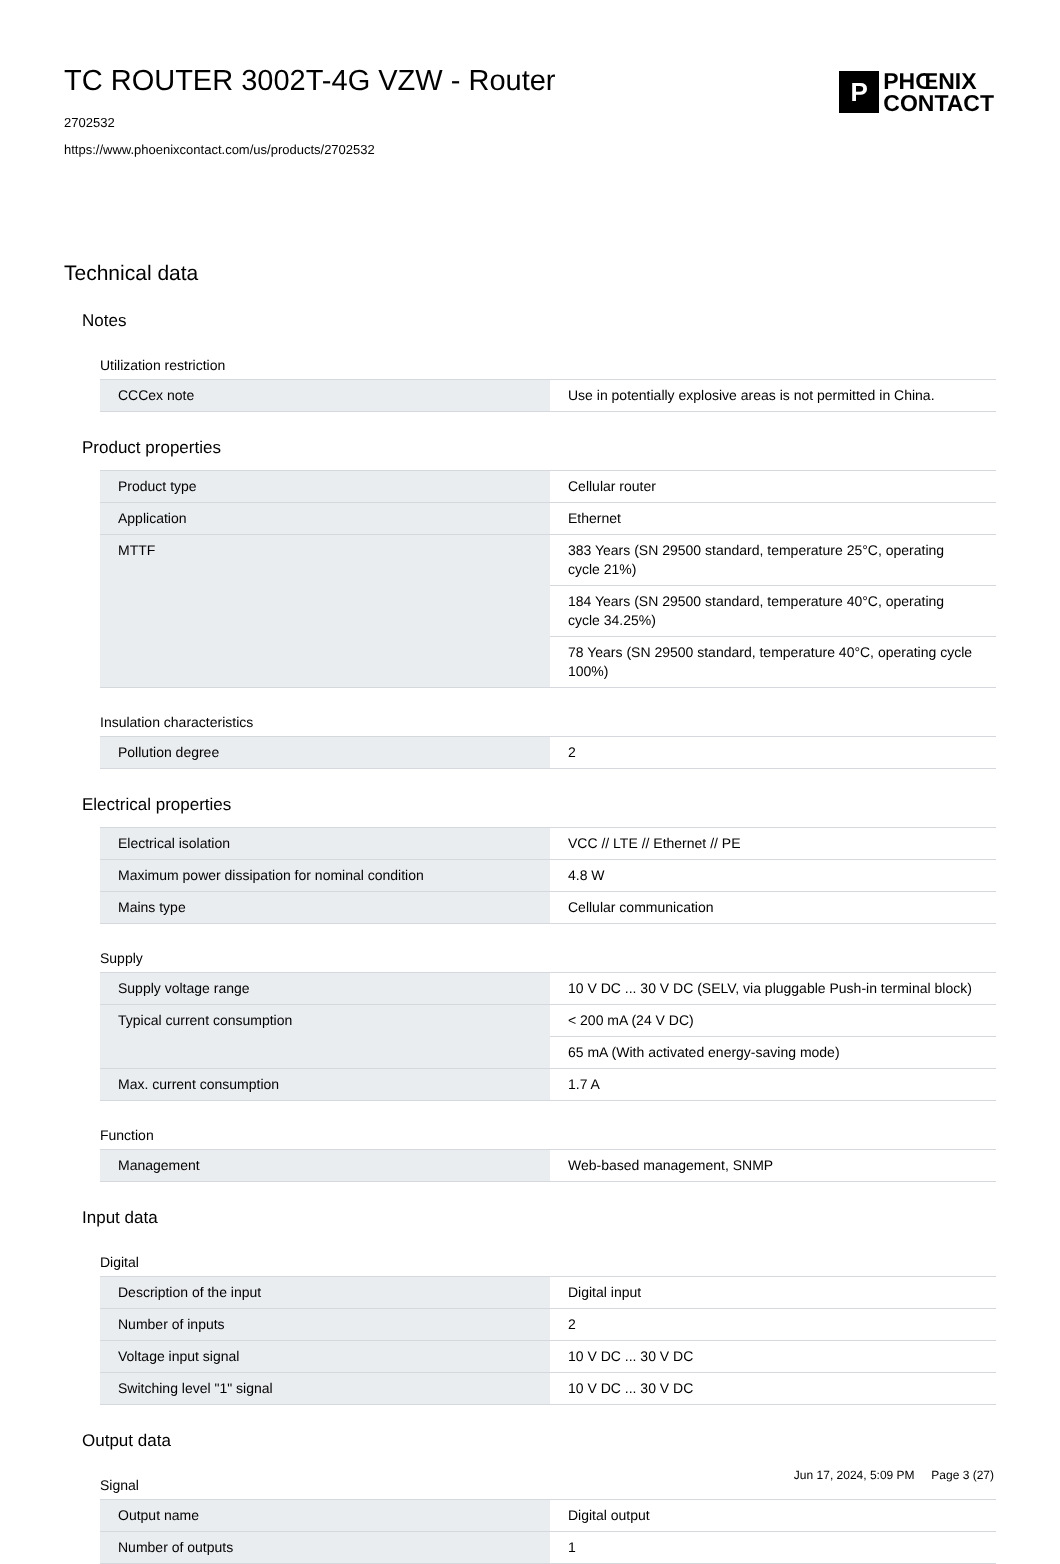TC ROUTER 3002T-4G VZW - Router
P
PHŒNIX
CONTACT
2702532
https://www.phoenixcontact.com/us/products/2702532
Technical data
Notes
Utilization restriction
| CCCex note | Use in potentially explosive areas is not permitted in China. |
Product properties
| Product type | Cellular router |
| Application | Ethernet |
| MTTF | 383 Years (SN 29500 standard, temperature 25°C, operating cycle 21%) |
| | 184 Years (SN 29500 standard, temperature 40°C, operating cycle 34.25%) |
| | 78 Years (SN 29500 standard, temperature 40°C, operating cycle 100%) |
Insulation characteristics
| Pollution degree | 2 |
Electrical properties
| Electrical isolation | VCC // LTE // Ethernet // PE |
| Maximum power dissipation for nominal condition | 4.8 W |
| Mains type | Cellular communication |
Supply
| Supply voltage range | 10 V DC ... 30 V DC (SELV, via pluggable Push-in terminal block) |
| Typical current consumption | < 200 mA (24 V DC) |
| | 65 mA (With activated energy-saving mode) |
| Max. current consumption | 1.7 A |
Function
| Management | Web-based management, SNMP |
Input data
Digital
| Description of the input | Digital input |
| Number of inputs | 2 |
| Voltage input signal | 10 V DC ... 30 V DC |
| Switching level "1" signal | 10 V DC ... 30 V DC |
Output data
Signal
| Output name | Digital output |
| Number of outputs | 1 |
Jun 17, 2024, 5:09 PM Page 3 (27)